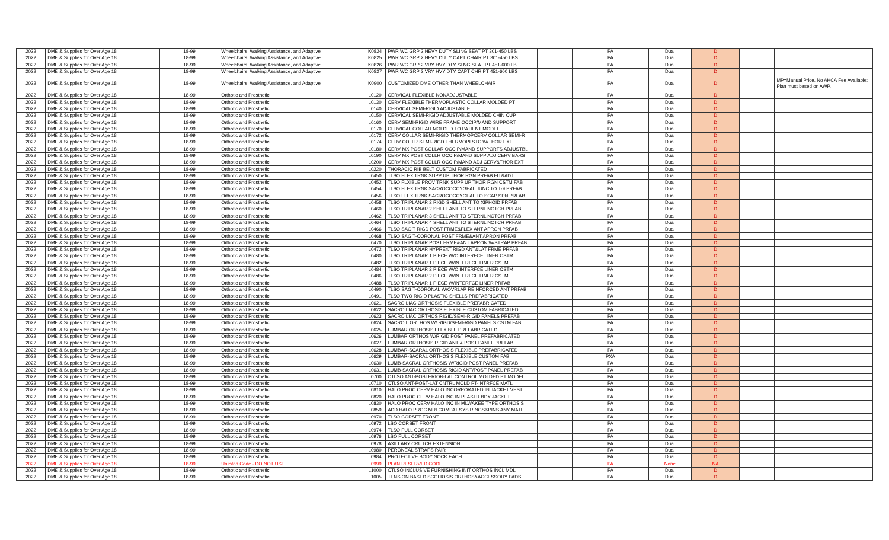| 2022 | DME & Supplies for Over Age 18 | 18-99 | Wheelchairs, Walking Assistance, and Adaptive | K0824 | PWR WC GRP 2 HEVY DUTY SLING SEAT PT 301-450 LBS | | PA | Dual | D | | |
| 2022 | DME & Supplies for Over Age 18 | 18-99 | Wheelchairs, Walking Assistance, and Adaptive | K0825 | PWR WC GRP 2 HEVY DUTY CAPT CHAIR PT 301-450 LBS | | PA | Dual | D | | |
| 2022 | DME & Supplies for Over Age 18 | 18-99 | Wheelchairs, Walking Assistance, and Adaptive | K0826 | PWR WC GRP 2 VRY HVY DTY SLNG SEAT PT 451-600 LB | | PA | Dual | D | | |
| 2022 | DME & Supplies for Over Age 18 | 18-99 | Wheelchairs, Walking Assistance, and Adaptive | K0827 | PWR WC GRP 2 VRY HVY DTY CAPT CHR PT 451-600 LBS | | PA | Dual | D | | |
| 2022 | DME & Supplies for Over Age 18 | 18-99 | Wheelchairs, Walking Assistance, and Adaptive | K0900 | CUSTOMIZED DME OTHER THAN WHEELCHAIR | | PA | Dual | D | | MP=Manual Price. No AHCA Fee Available; Plan must based on AWP. |
| 2022 | DME & Supplies for Over Age 18 | 18-99 | Orthotic and Prosthetic | L0120 | CERVICAL FLEXIBLE NONADJUSTABLE | | PA | Dual | D | | |
| 2022 | DME & Supplies for Over Age 18 | 18-99 | Orthotic and Prosthetic | L0130 | CERV FLEXIBLE THERMOPLASTIC COLLAR MOLDED PT | | PA | Dual | D | | |
| 2022 | DME & Supplies for Over Age 18 | 18-99 | Orthotic and Prosthetic | L0140 | CERVICAL SEMI-RIGID ADJUSTABLE | | PA | Dual | D | | |
| 2022 | DME & Supplies for Over Age 18 | 18-99 | Orthotic and Prosthetic | L0150 | CERVICAL SEMI-RIGID ADJUSTABLE MOLDED CHIN CUP | | PA | Dual | D | | |
| 2022 | DME & Supplies for Over Age 18 | 18-99 | Orthotic and Prosthetic | L0160 | CERV SEMI-RIGID WIRE FRAME OCCIP/MAND SUPPORT | | PA | Dual | D | | |
| 2022 | DME & Supplies for Over Age 18 | 18-99 | Orthotic and Prosthetic | L0170 | CERVICAL COLLAR MOLDED TO PATIENT MODEL | | PA | Dual | D | | |
| 2022 | DME & Supplies for Over Age 18 | 18-99 | Orthotic and Prosthetic | L0172 | CERV COLLAR SEMI-RIGID THERMOPCERV COLLAR SEMI-R | | PA | Dual | D | | |
| 2022 | DME & Supplies for Over Age 18 | 18-99 | Orthotic and Prosthetic | L0174 | CERV COLLR SEMI-RIGD THERMOPLSTC W/THOR EXT | | PA | Dual | D | | |
| 2022 | DME & Supplies for Over Age 18 | 18-99 | Orthotic and Prosthetic | L0180 | CERV MX POST COLLAR OCCIP/MAND SUPPORTS ADJUSTBL | | PA | Dual | D | | |
| 2022 | DME & Supplies for Over Age 18 | 18-99 | Orthotic and Prosthetic | L0190 | CERV MX POST COLLR OCCIP/MAND SUPP ADJ CERV BARS | | PA | Dual | D | | |
| 2022 | DME & Supplies for Over Age 18 | 18-99 | Orthotic and Prosthetic | L0200 | CERV MX POST COLLR OCCIP/MAND ADJ CERV&THOR EXT | | PA | Dual | D | | |
| 2022 | DME & Supplies for Over Age 18 | 18-99 | Orthotic and Prosthetic | L0220 | THORACIC RIB BELT CUSTOM FABRICATED | | PA | Dual | D | | |
| 2022 | DME & Supplies for Over Age 18 | 18-99 | Orthotic and Prosthetic | L0450 | TLSO FLEX TRNK SUPP UP THOR RGN PRFAB FIT&ADJ | | PA | Dual | D | | |
| 2022 | DME & Supplies for Over Age 18 | 18-99 | Orthotic and Prosthetic | L0452 | TLSO FLXIBLE PROV TRNK SUPP UP THOR RGN CSTM FAB | | PA | Dual | D | | |
| 2022 | DME & Supplies for Over Age 18 | 18-99 | Orthotic and Prosthetic | L0454 | TLSO FLEX TRNK SACROCOCCYGEAL JUNC TO T-9 PRFAB | | PA | Dual | D | | |
| 2022 | DME & Supplies for Over Age 18 | 18-99 | Orthotic and Prosthetic | L0456 | TLSO FLEX TRNK SACROCOCCYGEAL TO SCAP SPN PRFAB | | PA | Dual | D | | |
| 2022 | DME & Supplies for Over Age 18 | 18-99 | Orthotic and Prosthetic | L0458 | TLSO TRIPLANAR 2 RIGD SHELL ANT TO XIPHOID PRFAB | | PA | Dual | D | | |
| 2022 | DME & Supplies for Over Age 18 | 18-99 | Orthotic and Prosthetic | L0460 | TLSO TRIPLANAR 2 SHELL ANT TO STERNL NOTCH PRFAB | | PA | Dual | D | | |
| 2022 | DME & Supplies for Over Age 18 | 18-99 | Orthotic and Prosthetic | L0462 | TLSO TRIPLANAR 3 SHELL ANT TO STERNL NOTCH PRFAB | | PA | Dual | D | | |
| 2022 | DME & Supplies for Over Age 18 | 18-99 | Orthotic and Prosthetic | L0464 | TLSO TRIPLANAR 4 SHELL ANT TO STERNL NOTCH PRFAB | | PA | Dual | D | | |
| 2022 | DME & Supplies for Over Age 18 | 18-99 | Orthotic and Prosthetic | L0466 | TLSO SAGIT RIGD POST FRME&FLEX ANT APRON PRFAB | | PA | Dual | D | | |
| 2022 | DME & Supplies for Over Age 18 | 18-99 | Orthotic and Prosthetic | L0468 | TLSO SAGIT-CORONAL POST FRME&ANT APRON PRFAB | | PA | Dual | D | | |
| 2022 | DME & Supplies for Over Age 18 | 18-99 | Orthotic and Prosthetic | L0470 | TLSO TRIPLANAR POST FRME&ANT APRON W/STRAP PRFAB | | PA | Dual | D | | |
| 2022 | DME & Supplies for Over Age 18 | 18-99 | Orthotic and Prosthetic | L0472 | TLSO TRIPLANAR HYPREXT RIGD ANT&LAT FRME PRFAB | | PA | Dual | D | | |
| 2022 | DME & Supplies for Over Age 18 | 18-99 | Orthotic and Prosthetic | L0480 | TLSO TRIPLANAR 1 PIECE W/O INTERFCE LINER CSTM | | PA | Dual | D | | |
| 2022 | DME & Supplies for Over Age 18 | 18-99 | Orthotic and Prosthetic | L0482 | TLSO TRIPLANAR 1 PIECE W/INTERFCE LINER CSTM | | PA | Dual | D | | |
| 2022 | DME & Supplies for Over Age 18 | 18-99 | Orthotic and Prosthetic | L0484 | TLSO TRIPLANAR 2 PIECE W/O INTERFCE LINER CSTM | | PA | Dual | D | | |
| 2022 | DME & Supplies for Over Age 18 | 18-99 | Orthotic and Prosthetic | L0486 | TLSO TRIPLANAR 2 PIECE W/INTERFCE LINER CSTM | | PA | Dual | D | | |
| 2022 | DME & Supplies for Over Age 18 | 18-99 | Orthotic and Prosthetic | L0488 | TLSO TRIPLANAR 1 PIECE W/INTERFCE LINER PRFAB | | PA | Dual | D | | |
| 2022 | DME & Supplies for Over Age 18 | 18-99 | Orthotic and Prosthetic | L0490 | TLSO SAGIT-CORONAL W/OVRLAP REINFORCED ANT PRFAB | | PA | Dual | D | | |
| 2022 | DME & Supplies for Over Age 18 | 18-99 | Orthotic and Prosthetic | L0491 | TLSO TWO RIGID PLASTIC SHELLS PREFABRICATED | | PA | Dual | D | | |
| 2022 | DME & Supplies for Over Age 18 | 18-99 | Orthotic and Prosthetic | L0621 | SACROILIAC ORTHOSIS FLEXIBLE PREFABRICATED | | PA | Dual | D | | |
| 2022 | DME & Supplies for Over Age 18 | 18-99 | Orthotic and Prosthetic | L0622 | SACROILIAC ORTHOSIS FLEXIBLE CUSTOM FABRICATED | | PA | Dual | D | | |
| 2022 | DME & Supplies for Over Age 18 | 18-99 | Orthotic and Prosthetic | L0623 | SACROILIAC ORTHOS RIGID/SEMI-RIGID PANELS PREFAB | | PA | Dual | D | | |
| 2022 | DME & Supplies for Over Age 18 | 18-99 | Orthotic and Prosthetic | L0624 | SACROIL ORTHOS W/ RIGD/SEMI-RIGD PANELS CSTM FAB | | PA | Dual | D | | |
| 2022 | DME & Supplies for Over Age 18 | 18-99 | Orthotic and Prosthetic | L0625 | LUMBAR ORTHOSIS FLEXIBLE PREFABRICATED | | PA | Dual | D | | |
| 2022 | DME & Supplies for Over Age 18 | 18-99 | Orthotic and Prosthetic | L0626 | LUMBAR ORTHOS W/RIGID POST PANEL PREFABRICATED | | PA | Dual | D | | |
| 2022 | DME & Supplies for Over Age 18 | 18-99 | Orthotic and Prosthetic | L0627 | LUMBAR ORTHOSIS RIGID ANT & POST PANEL PREFAB | | PA | Dual | D | | |
| 2022 | DME & Supplies for Over Age 18 | 18-99 | Orthotic and Prosthetic | L0628 | LUMBAR-SCARAL ORTHOSIS FLEXIBLE PREFABRICATED | | PA | Dual | D | | |
| 2022 | DME & Supplies for Over Age 18 | 18-99 | Orthotic and Prosthetic | L0629 | LUMBAR-SACRAL ORTHOSIS FLEXIBLE CUSTOM FAB | | PXA | Dual | D | | |
| 2022 | DME & Supplies for Over Age 18 | 18-99 | Orthotic and Prosthetic | L0630 | LUMB-SACRAL ORTHOSIS W/RIGID POST PANEL PREFAB | | PA | Dual | D | | |
| 2022 | DME & Supplies for Over Age 18 | 18-99 | Orthotic and Prosthetic | L0631 | LUMB-SACRAL ORTHOSIS RIGID ANT/POST PANEL PREFAB | | PA | Dual | D | | |
| 2022 | DME & Supplies for Over Age 18 | 18-99 | Orthotic and Prosthetic | L0700 | CTLSO ANT-POSTERIOR-LAT CONTROL MOLDED PT MODEL | | PA | Dual | D | | |
| 2022 | DME & Supplies for Over Age 18 | 18-99 | Orthotic and Prosthetic | L0710 | CTLSO ANT-POST-LAT CNTRL MOLD PT-INTRFCE MATL | | PA | Dual | D | | |
| 2022 | DME & Supplies for Over Age 18 | 18-99 | Orthotic and Prosthetic | L0810 | HALO PROC CERV HALO INCORPORATED IN JACKET VEST | | PA | Dual | D | | |
| 2022 | DME & Supplies for Over Age 18 | 18-99 | Orthotic and Prosthetic | L0820 | HALO PROC CERV HALO INC IN PLASTR BDY JACKET | | PA | Dual | D | | |
| 2022 | DME & Supplies for Over Age 18 | 18-99 | Orthotic and Prosthetic | L0830 | HALO PROC CERV HALO INC IN MLWAKEE TYPE ORTHOSIS | | PA | Dual | D | | |
| 2022 | DME & Supplies for Over Age 18 | 18-99 | Orthotic and Prosthetic | L0859 | ADD HALO PROC MRI COMPAT SYS RINGS&PINS ANY MATL | | PA | Dual | D | | |
| 2022 | DME & Supplies for Over Age 18 | 18-99 | Orthotic and Prosthetic | L0970 | TLSO CORSET FRONT | | PA | Dual | D | | |
| 2022 | DME & Supplies for Over Age 18 | 18-99 | Orthotic and Prosthetic | L0972 | LSO CORSET FRONT | | PA | Dual | D | | |
| 2022 | DME & Supplies for Over Age 18 | 18-99 | Orthotic and Prosthetic | L0974 | TLSO FULL CORSET | | PA | Dual | D | | |
| 2022 | DME & Supplies for Over Age 18 | 18-99 | Orthotic and Prosthetic | L0976 | LSO FULL CORSET | | PA | Dual | D | | |
| 2022 | DME & Supplies for Over Age 18 | 18-99 | Orthotic and Prosthetic | L0978 | AXILLARY CRUTCH EXTENSION | | PA | Dual | D | | |
| 2022 | DME & Supplies for Over Age 18 | 18-99 | Orthotic and Prosthetic | L0980 | PERONEAL STRAPS PAIR | | PA | Dual | D | | |
| 2022 | DME & Supplies for Over Age 18 | 18-99 | Orthotic and Prosthetic | L0984 | PROTECTIVE BODY SOCK EACH | | PA | Dual | D | | |
| 2022 | DME & Supplies for Over Age 18 | 18-99 | Unlisted Code - DO NOT USE | L0999 | PLAN RESERVED CODE | | PA | None | NA | | |
| 2022 | DME & Supplies for Over Age 18 | 18-99 | Orthotic and Prosthetic | L1000 | CTLSO INCLUSIVE FURNISHING INIT ORTHOS INCL MDL | | PA | Dual | D | | |
| 2022 | DME & Supplies for Over Age 18 | 18-99 | Orthotic and Prosthetic | L1005 | TENSION BASED SCOLIOSIS ORTHOS&ACCESSORY PADS | | PA | Dual | D | | |